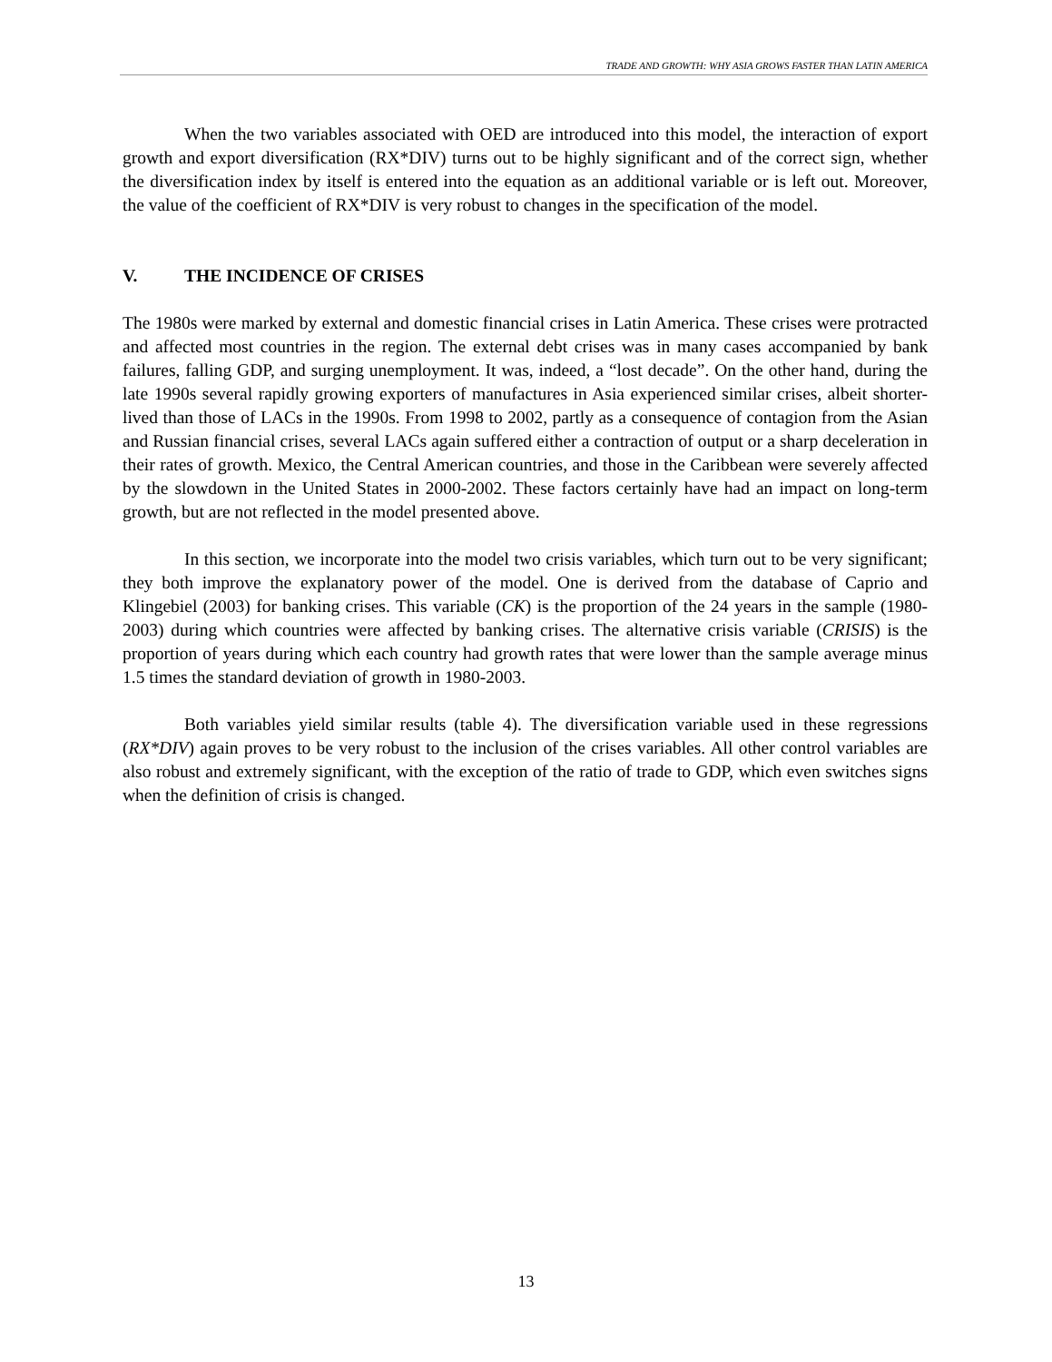TRADE AND GROWTH: WHY ASIA GROWS FASTER THAN LATIN AMERICA
When the two variables associated with OED are introduced into this model, the interaction of export growth and export diversification (RX*DIV) turns out to be highly significant and of the correct sign, whether the diversification index by itself is entered into the equation as an additional variable or is left out. Moreover, the value of the coefficient of RX*DIV is very robust to changes in the specification of the model.
V. THE INCIDENCE OF CRISES
The 1980s were marked by external and domestic financial crises in Latin America. These crises were protracted and affected most countries in the region. The external debt crises was in many cases accompanied by bank failures, falling GDP, and surging unemployment. It was, indeed, a “lost decade”. On the other hand, during the late 1990s several rapidly growing exporters of manufactures in Asia experienced similar crises, albeit shorter-lived than those of LACs in the 1990s. From 1998 to 2002, partly as a consequence of contagion from the Asian and Russian financial crises, several LACs again suffered either a contraction of output or a sharp deceleration in their rates of growth. Mexico, the Central American countries, and those in the Caribbean were severely affected by the slowdown in the United States in 2000-2002. These factors certainly have had an impact on long-term growth, but are not reflected in the model presented above.
In this section, we incorporate into the model two crisis variables, which turn out to be very significant; they both improve the explanatory power of the model. One is derived from the database of Caprio and Klingebiel (2003) for banking crises. This variable (CK) is the proportion of the 24 years in the sample (1980-2003) during which countries were affected by banking crises. The alternative crisis variable (CRISIS) is the proportion of years during which each country had growth rates that were lower than the sample average minus 1.5 times the standard deviation of growth in 1980-2003.
Both variables yield similar results (table 4). The diversification variable used in these regressions (RX*DIV) again proves to be very robust to the inclusion of the crises variables. All other control variables are also robust and extremely significant, with the exception of the ratio of trade to GDP, which even switches signs when the definition of crisis is changed.
13